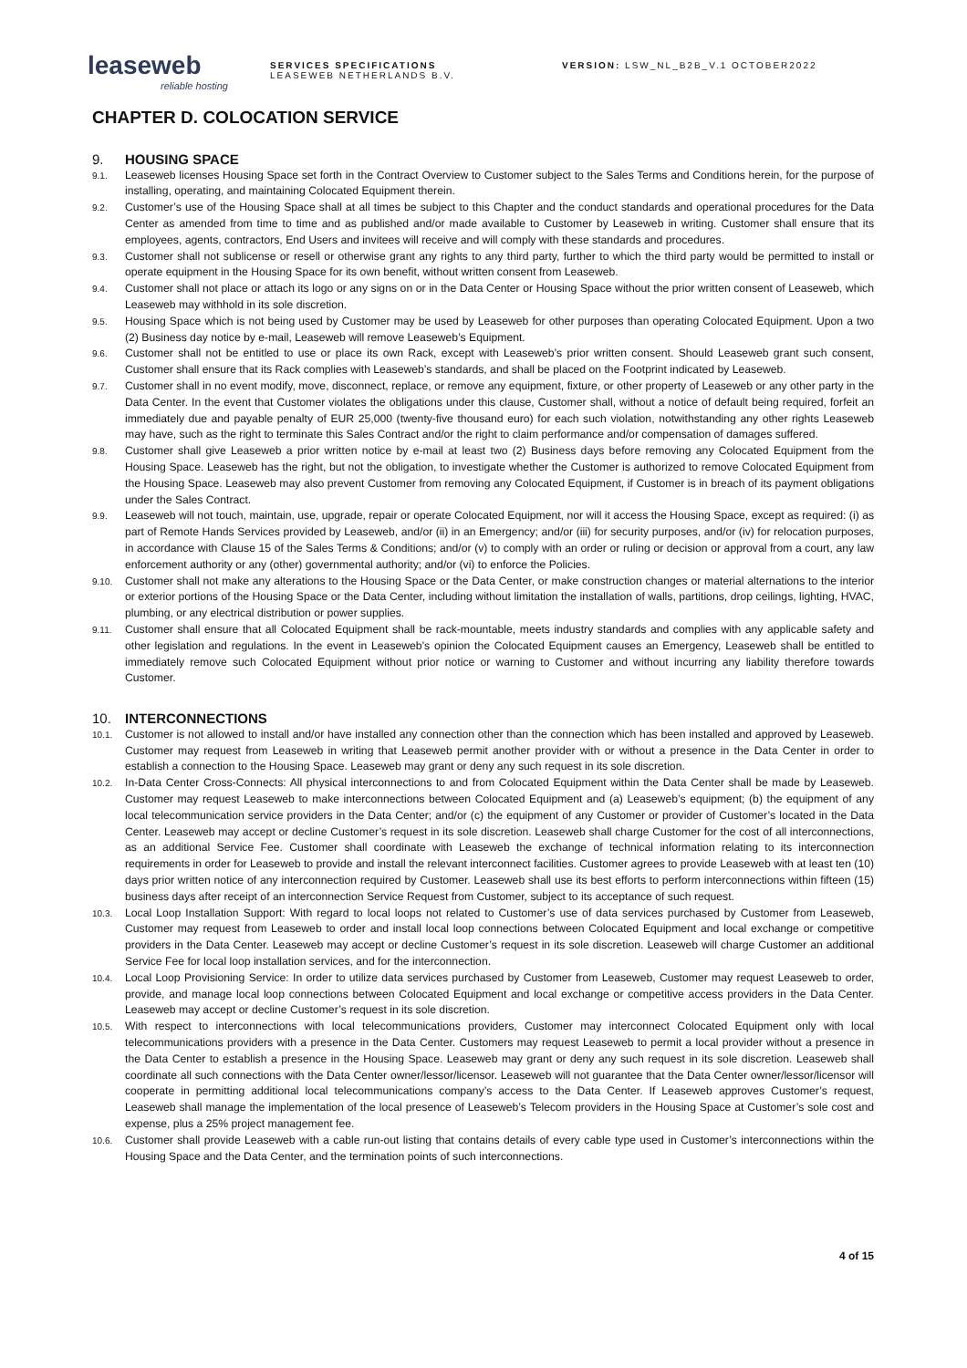leaseweb
reliable hosting
SERVICES SPECIFICATIONS
LEASEWEB NETHERLANDS B.V.
VERSION: LSW_NL_B2B_V.1 OCTOBER2022
CHAPTER D. COLOCATION SERVICE
9. HOUSING SPACE
9.1.
Leaseweb licenses Housing Space set forth in the Contract Overview to Customer subject to the Sales Terms and Conditions herein, for the purpose of installing, operating, and maintaining Colocated Equipment therein.
9.2.
Customer’s use of the Housing Space shall at all times be subject to this Chapter and the conduct standards and operational procedures for the Data Center as amended from time to time and as published and/or made available to Customer by Leaseweb in writing. Customer shall ensure that its employees, agents, contractors, End Users and invitees will receive and will comply with these standards and procedures.
9.3.
Customer shall not sublicense or resell or otherwise grant any rights to any third party, further to which the third party would be permitted to install or operate equipment in the Housing Space for its own benefit, without written consent from Leaseweb.
9.4.
Customer shall not place or attach its logo or any signs on or in the Data Center or Housing Space without the prior written consent of Leaseweb, which Leaseweb may withhold in its sole discretion.
9.5.
Housing Space which is not being used by Customer may be used by Leaseweb for other purposes than operating Colocated Equipment. Upon a two (2) Business day notice by e-mail, Leaseweb will remove Leaseweb’s Equipment.
9.6.
Customer shall not be entitled to use or place its own Rack, except with Leaseweb’s prior written consent. Should Leaseweb grant such consent, Customer shall ensure that its Rack complies with Leaseweb’s standards, and shall be placed on the Footprint indicated by Leaseweb.
9.7.
Customer shall in no event modify, move, disconnect, replace, or remove any equipment, fixture, or other property of Leaseweb or any other party in the Data Center. In the event that Customer violates the obligations under this clause, Customer shall, without a notice of default being required, forfeit an immediately due and payable penalty of EUR 25,000 (twenty-five thousand euro) for each such violation, notwithstanding any other rights Leaseweb may have, such as the right to terminate this Sales Contract and/or the right to claim performance and/or compensation of damages suffered.
9.8.
Customer shall give Leaseweb a prior written notice by e-mail at least two (2) Business days before removing any Colocated Equipment from the Housing Space. Leaseweb has the right, but not the obligation, to investigate whether the Customer is authorized to remove Colocated Equipment from the Housing Space. Leaseweb may also prevent Customer from removing any Colocated Equipment, if Customer is in breach of its payment obligations under the Sales Contract.
9.9.
Leaseweb will not touch, maintain, use, upgrade, repair or operate Colocated Equipment, nor will it access the Housing Space, except as required: (i) as part of Remote Hands Services provided by Leaseweb, and/or (ii) in an Emergency; and/or (iii) for security purposes, and/or (iv) for relocation purposes, in accordance with Clause 15 of the Sales Terms & Conditions; and/or (v) to comply with an order or ruling or decision or approval from a court, any law enforcement authority or any (other) governmental authority; and/or (vi) to enforce the Policies.
9.10.
Customer shall not make any alterations to the Housing Space or the Data Center, or make construction changes or material alternations to the interior or exterior portions of the Housing Space or the Data Center, including without limitation the installation of walls, partitions, drop ceilings, lighting, HVAC, plumbing, or any electrical distribution or power supplies.
9.11.
Customer shall ensure that all Colocated Equipment shall be rack-mountable, meets industry standards and complies with any applicable safety and other legislation and regulations. In the event in Leaseweb’s opinion the Colocated Equipment causes an Emergency, Leaseweb shall be entitled to immediately remove such Colocated Equipment without prior notice or warning to Customer and without incurring any liability therefore towards Customer.
10. INTERCONNECTIONS
10.1.
Customer is not allowed to install and/or have installed any connection other than the connection which has been installed and approved by Leaseweb. Customer may request from Leaseweb in writing that Leaseweb permit another provider with or without a presence in the Data Center in order to establish a connection to the Housing Space. Leaseweb may grant or deny any such request in its sole discretion.
10.2.
In-Data Center Cross-Connects: All physical interconnections to and from Colocated Equipment within the Data Center shall be made by Leaseweb. Customer may request Leaseweb to make interconnections between Colocated Equipment and (a) Leaseweb’s equipment; (b) the equipment of any local telecommunication service providers in the Data Center; and/or (c) the equipment of any Customer or provider of Customer’s located in the Data Center. Leaseweb may accept or decline Customer’s request in its sole discretion. Leaseweb shall charge Customer for the cost of all interconnections, as an additional Service Fee. Customer shall coordinate with Leaseweb the exchange of technical information relating to its interconnection requirements in order for Leaseweb to provide and install the relevant interconnect facilities. Customer agrees to provide Leaseweb with at least ten (10) days prior written notice of any interconnection required by Customer. Leaseweb shall use its best efforts to perform interconnections within fifteen (15) business days after receipt of an interconnection Service Request from Customer, subject to its acceptance of such request.
10.3.
Local Loop Installation Support: With regard to local loops not related to Customer’s use of data services purchased by Customer from Leaseweb, Customer may request from Leaseweb to order and install local loop connections between Colocated Equipment and local exchange or competitive providers in the Data Center. Leaseweb may accept or decline Customer’s request in its sole discretion. Leaseweb will charge Customer an additional Service Fee for local loop installation services, and for the interconnection.
10.4.
Local Loop Provisioning Service: In order to utilize data services purchased by Customer from Leaseweb, Customer may request Leaseweb to order, provide, and manage local loop connections between Colocated Equipment and local exchange or competitive access providers in the Data Center. Leaseweb may accept or decline Customer’s request in its sole discretion.
10.5.
With respect to interconnections with local telecommunications providers, Customer may interconnect Colocated Equipment only with local telecommunications providers with a presence in the Data Center. Customers may request Leaseweb to permit a local provider without a presence in the Data Center to establish a presence in the Housing Space. Leaseweb may grant or deny any such request in its sole discretion. Leaseweb shall coordinate all such connections with the Data Center owner/lessor/licensor. Leaseweb will not guarantee that the Data Center owner/lessor/licensor will cooperate in permitting additional local telecommunications company’s access to the Data Center. If Leaseweb approves Customer’s request, Leaseweb shall manage the implementation of the local presence of Leaseweb’s Telecom providers in the Housing Space at Customer’s sole cost and expense, plus a 25% project management fee.
10.6.
Customer shall provide Leaseweb with a cable run-out listing that contains details of every cable type used in Customer’s interconnections within the Housing Space and the Data Center, and the termination points of such interconnections.
4 of 15